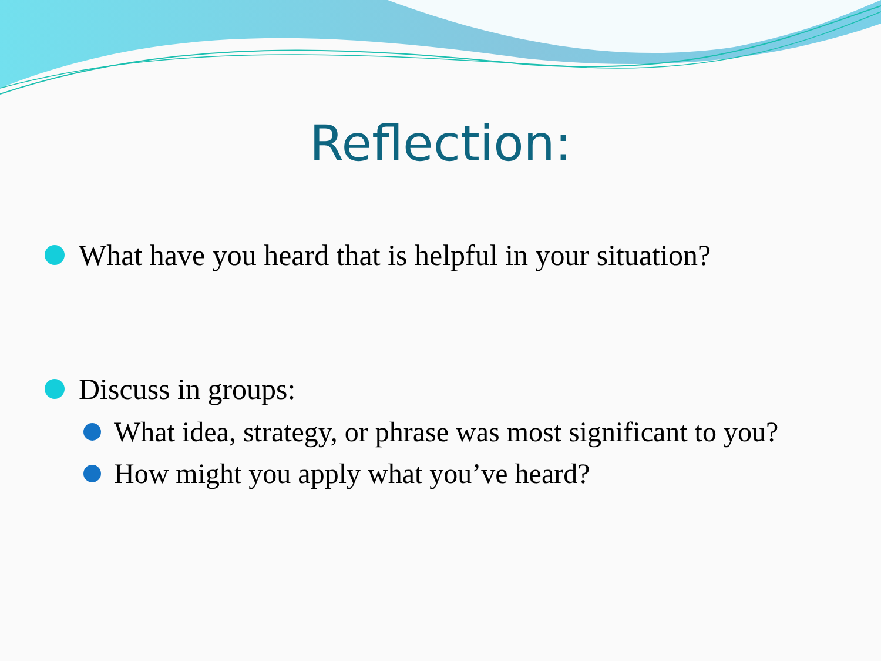Reflection:
What have you heard that is helpful in your situation?
Discuss in groups:
What idea, strategy, or phrase was most significant to you?
How might you apply what you’ve heard?